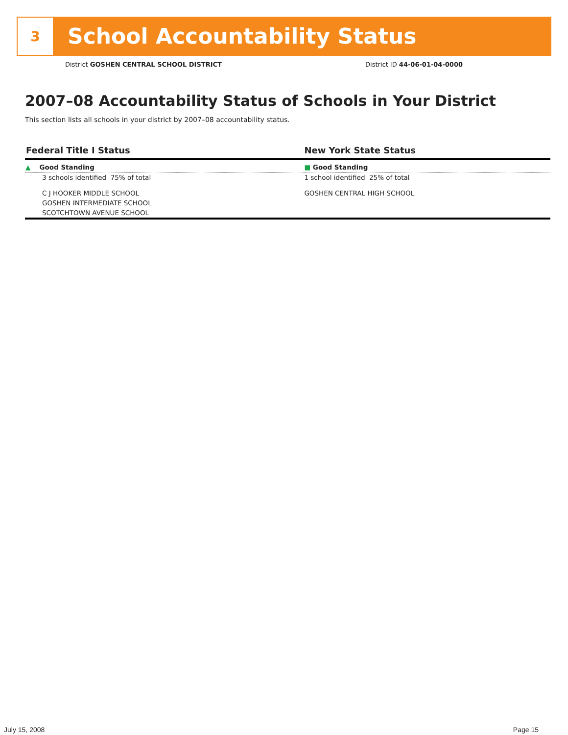3
School Accountability Status
District GOSHEN CENTRAL SCHOOL DISTRICT District ID 44-06-01-04-0000
2007–08 Accountability Status of Schools in Your District
This section lists all schools in your district by 2007–08 accountability status.
| Federal Title I Status | New York State Status |
| --- | --- |
| ▲ Good Standing | ■ Good Standing |
| 3 schools identified 75% of total | 1 school identified 25% of total |
| C J HOOKER MIDDLE SCHOOL | GOSHEN CENTRAL HIGH SCHOOL |
| GOSHEN INTERMEDIATE SCHOOL | |
| SCOTCHTOWN AVENUE SCHOOL | |
July 15, 2008 Page 15